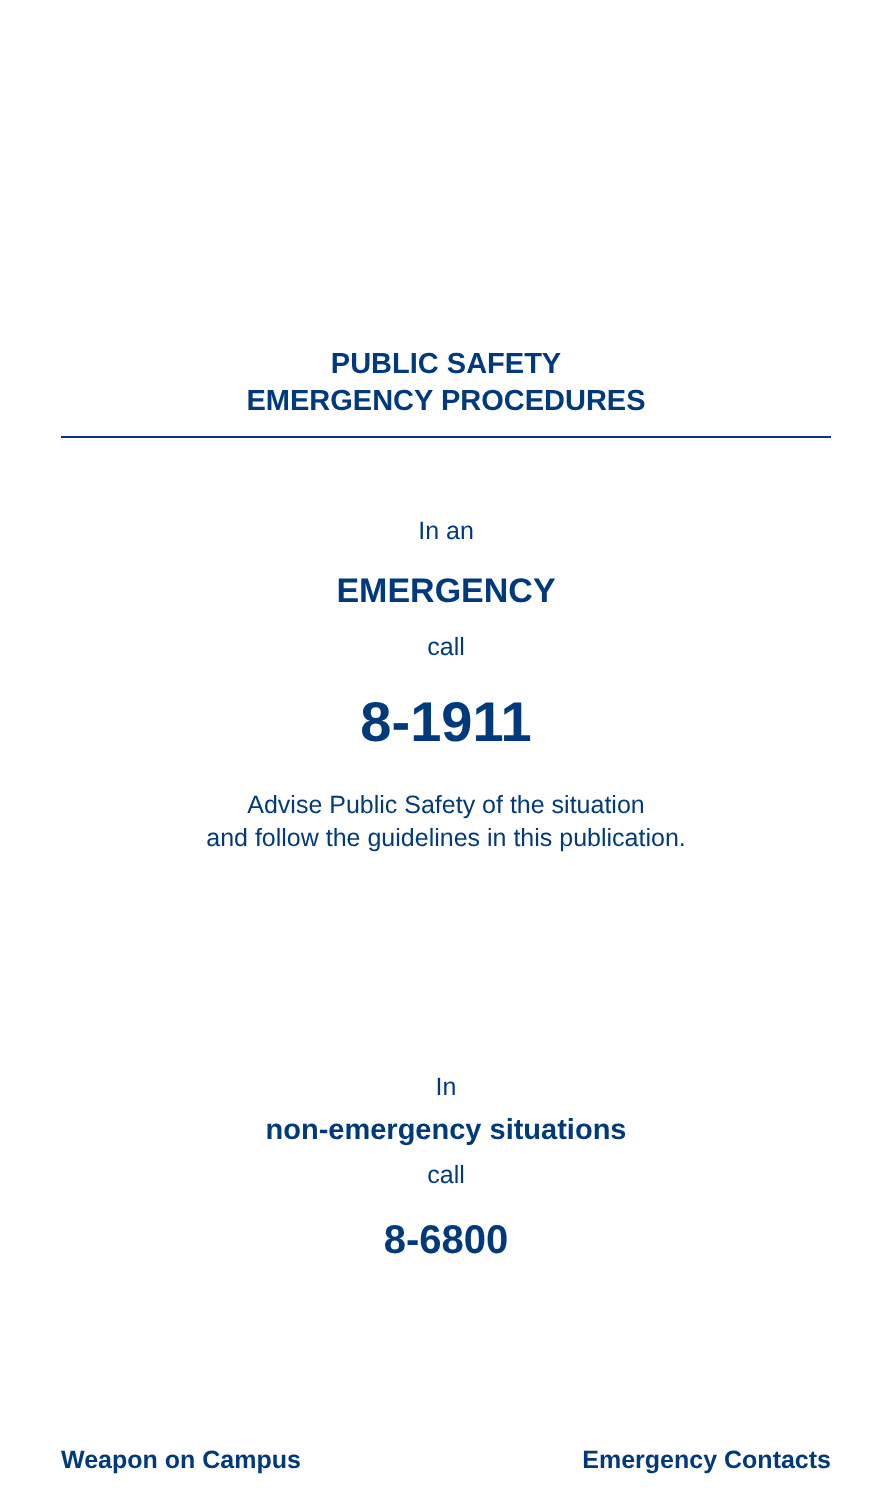PUBLIC SAFETY
EMERGENCY PROCEDURES
In an
EMERGENCY
call
8-1911
Advise Public Safety of the situation
and follow the guidelines in this publication.
In
non-emergency situations
call
8-6800
Weapon on Campus Emergency Contacts